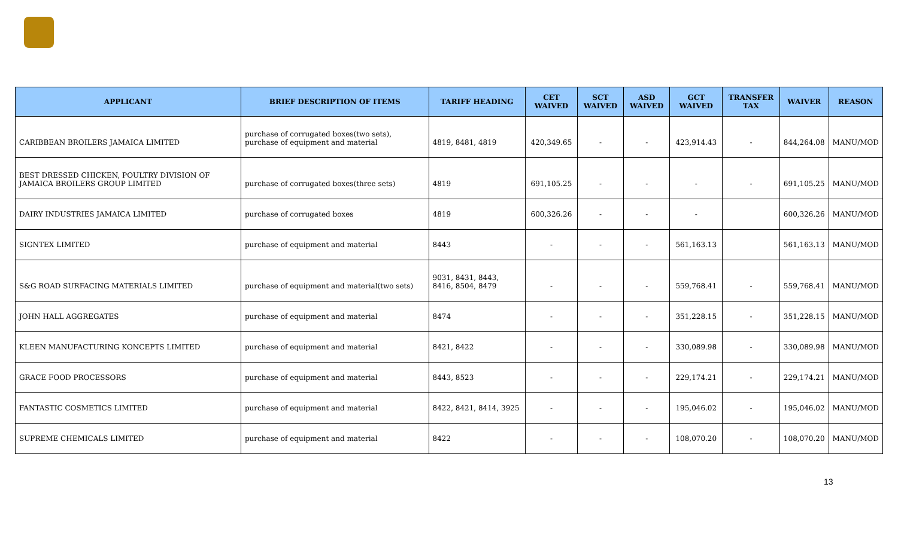| APPLICANT | BRIEF DESCRIPTION OF ITEMS | TARIFF HEADING | CET WAIVED | SCT WAIVED | ASD WAIVED | GCT WAIVED | TRANSFER TAX | WAIVER | REASON |
| --- | --- | --- | --- | --- | --- | --- | --- | --- | --- |
| CARIBBEAN BROILERS JAMAICA LIMITED | purchase of corrugated boxes(two sets), purchase of equipment and material | 4819, 8481, 4819 | 420,349.65 | - | - | 423,914.43 | - | 844,264.08 | MANU/MOD |
| BEST DRESSED CHICKEN, POULTRY DIVISION OF JAMAICA BROILERS GROUP LIMITED | purchase of corrugated boxes(three sets) | 4819 | 691,105.25 | - | - | - | - | 691,105.25 | MANU/MOD |
| DAIRY INDUSTRIES JAMAICA LIMITED | purchase of corrugated boxes | 4819 | 600,326.26 | - | - | - | | 600,326.26 | MANU/MOD |
| SIGNTEX LIMITED | purchase of equipment and material | 8443 | - | - | - | 561,163.13 | | 561,163.13 | MANU/MOD |
| S&G ROAD SURFACING MATERIALS LIMITED | purchase of equipment and material(two sets) | 9031, 8431, 8443, 8416, 8504, 8479 | - | - | - | 559,768.41 | - | 559,768.41 | MANU/MOD |
| JOHN HALL AGGREGATES | purchase of equipment and material | 8474 | - | - | - | 351,228.15 | - | 351,228.15 | MANU/MOD |
| KLEEN MANUFACTURING KONCEPTS LIMITED | purchase of equipment and material | 8421, 8422 | - | - | - | 330,089.98 | - | 330,089.98 | MANU/MOD |
| GRACE FOOD PROCESSORS | purchase of equipment and material | 8443, 8523 | - | - | - | 229,174.21 | - | 229,174.21 | MANU/MOD |
| FANTASTIC COSMETICS LIMITED | purchase of equipment and material | 8422, 8421, 8414, 3925 | - | - | - | 195,046.02 | - | 195,046.02 | MANU/MOD |
| SUPREME CHEMICALS LIMITED | purchase of equipment and material | 8422 | - | - | - | 108,070.20 | - | 108,070.20 | MANU/MOD |
13